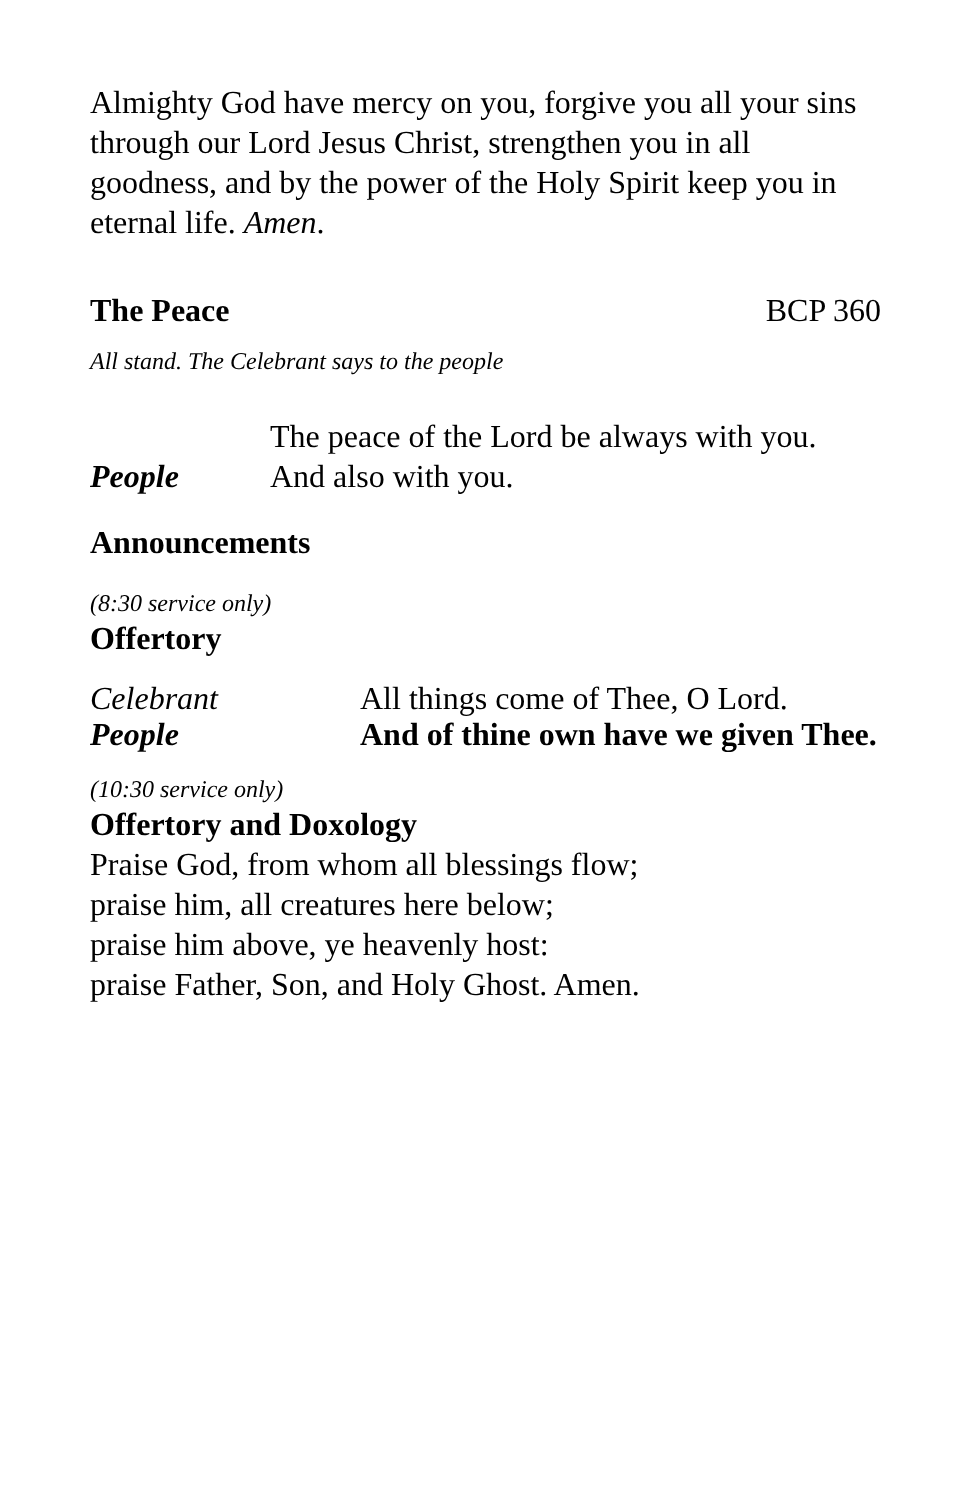Almighty God have mercy on you, forgive you all your sins through our Lord Jesus Christ, strengthen you in all goodness, and by the power of the Holy Spirit keep you in eternal life. Amen.
The Peace BCP 360
All stand. The Celebrant says to the people
The peace of the Lord be always with you.
People And also with you.
Announcements
(8:30 service only)
Offertory
Celebrant All things come of Thee, O Lord.
People And of thine own have we given Thee.
(10:30 service only)
Offertory and Doxology
Praise God, from whom all blessings flow;
praise him, all creatures here below;
praise him above, ye heavenly host:
praise Father, Son, and Holy Ghost. Amen.